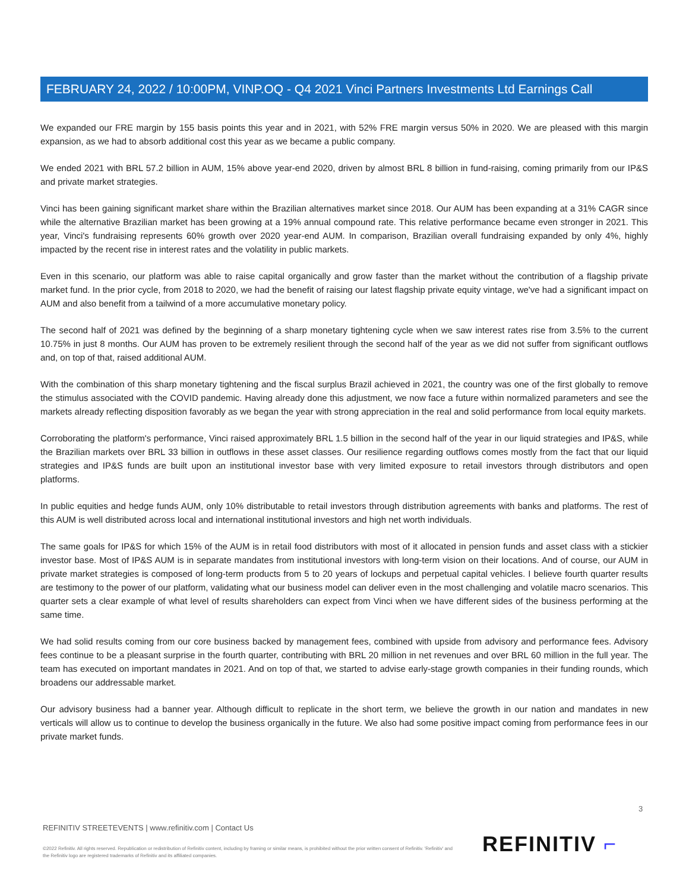FEBRUARY 24, 2022 / 10:00PM, VINP.OQ - Q4 2021 Vinci Partners Investments Ltd Earnings Call
We expanded our FRE margin by 155 basis points this year and in 2021, with 52% FRE margin versus 50% in 2020. We are pleased with this margin expansion, as we had to absorb additional cost this year as we became a public company.
We ended 2021 with BRL 57.2 billion in AUM, 15% above year-end 2020, driven by almost BRL 8 billion in fund-raising, coming primarily from our IP&S and private market strategies.
Vinci has been gaining significant market share within the Brazilian alternatives market since 2018. Our AUM has been expanding at a 31% CAGR since while the alternative Brazilian market has been growing at a 19% annual compound rate. This relative performance became even stronger in 2021. This year, Vinci's fundraising represents 60% growth over 2020 year-end AUM. In comparison, Brazilian overall fundraising expanded by only 4%, highly impacted by the recent rise in interest rates and the volatility in public markets.
Even in this scenario, our platform was able to raise capital organically and grow faster than the market without the contribution of a flagship private market fund. In the prior cycle, from 2018 to 2020, we had the benefit of raising our latest flagship private equity vintage, we've had a significant impact on AUM and also benefit from a tailwind of a more accumulative monetary policy.
The second half of 2021 was defined by the beginning of a sharp monetary tightening cycle when we saw interest rates rise from 3.5% to the current 10.75% in just 8 months. Our AUM has proven to be extremely resilient through the second half of the year as we did not suffer from significant outflows and, on top of that, raised additional AUM.
With the combination of this sharp monetary tightening and the fiscal surplus Brazil achieved in 2021, the country was one of the first globally to remove the stimulus associated with the COVID pandemic. Having already done this adjustment, we now face a future within normalized parameters and see the markets already reflecting disposition favorably as we began the year with strong appreciation in the real and solid performance from local equity markets.
Corroborating the platform's performance, Vinci raised approximately BRL 1.5 billion in the second half of the year in our liquid strategies and IP&S, while the Brazilian markets over BRL 33 billion in outflows in these asset classes. Our resilience regarding outflows comes mostly from the fact that our liquid strategies and IP&S funds are built upon an institutional investor base with very limited exposure to retail investors through distributors and open platforms.
In public equities and hedge funds AUM, only 10% distributable to retail investors through distribution agreements with banks and platforms. The rest of this AUM is well distributed across local and international institutional investors and high net worth individuals.
The same goals for IP&S for which 15% of the AUM is in retail food distributors with most of it allocated in pension funds and asset class with a stickier investor base. Most of IP&S AUM is in separate mandates from institutional investors with long-term vision on their locations. And of course, our AUM in private market strategies is composed of long-term products from 5 to 20 years of lockups and perpetual capital vehicles. I believe fourth quarter results are testimony to the power of our platform, validating what our business model can deliver even in the most challenging and volatile macro scenarios. This quarter sets a clear example of what level of results shareholders can expect from Vinci when we have different sides of the business performing at the same time.
We had solid results coming from our core business backed by management fees, combined with upside from advisory and performance fees. Advisory fees continue to be a pleasant surprise in the fourth quarter, contributing with BRL 20 million in net revenues and over BRL 60 million in the full year. The team has executed on important mandates in 2021. And on top of that, we started to advise early-stage growth companies in their funding rounds, which broadens our addressable market.
Our advisory business had a banner year. Although difficult to replicate in the short term, we believe the growth in our nation and mandates in new verticals will allow us to continue to develop the business organically in the future. We also had some positive impact coming from performance fees in our private market funds.
3
REFINITIV STREETEVENTS | www.refinitiv.com | Contact Us
©2022 Refinitiv. All rights reserved. Republication or redistribution of Refinitiv content, including by framing or similar means, is prohibited without the prior written consent of Refinitiv. 'Refinitiv' and the Refinitiv logo are registered trademarks of Refinitiv and its affiliated companies.
REFINITIV ⌐